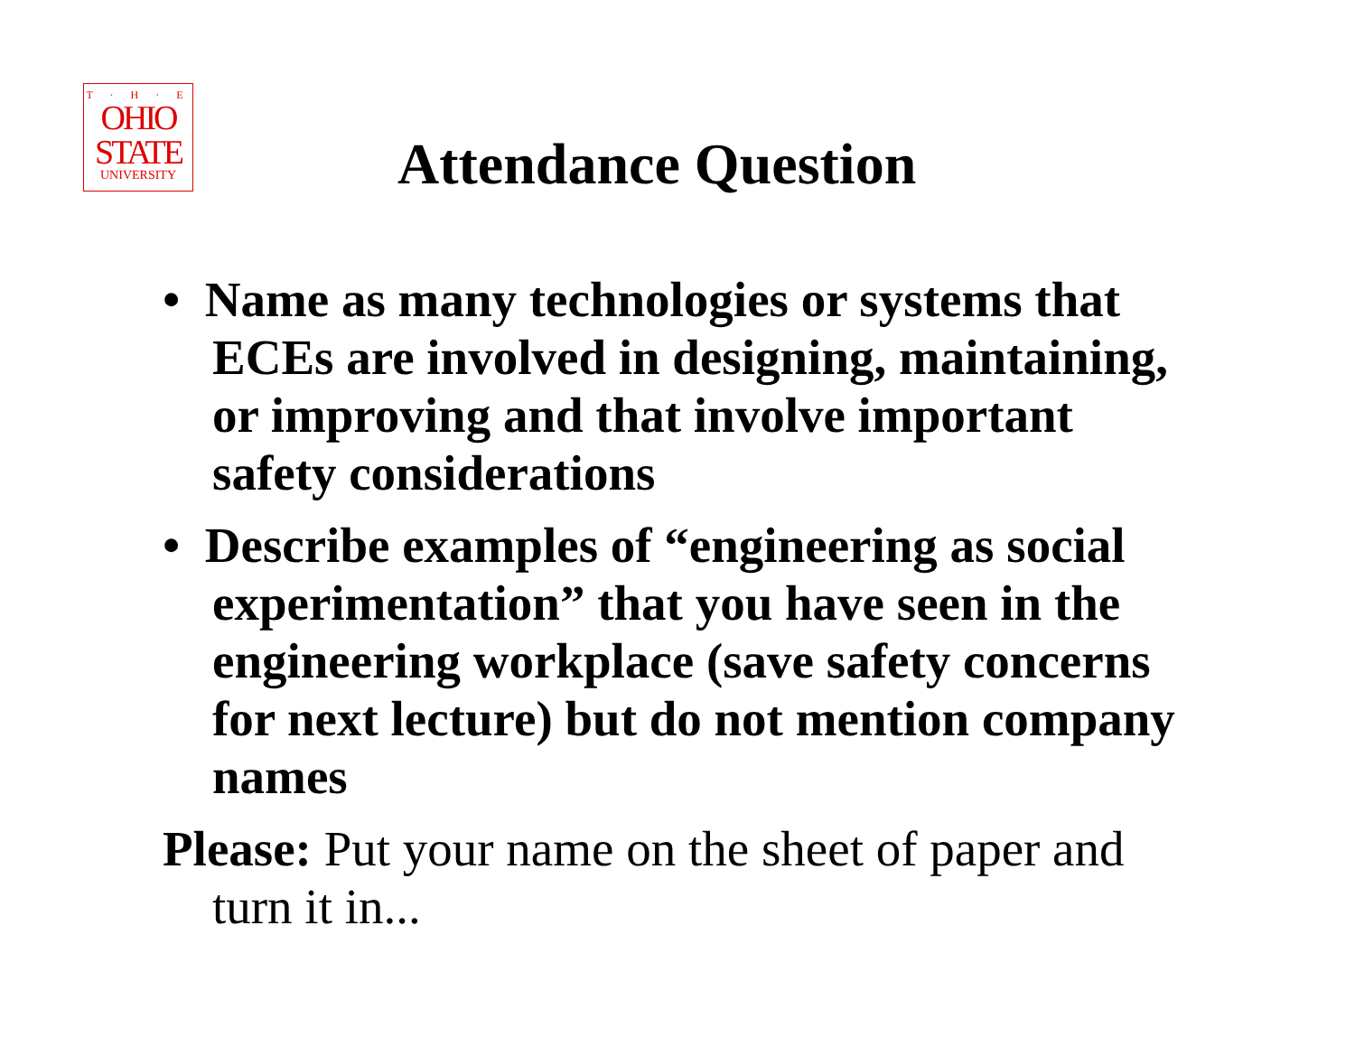T · H · E
OHIO
STATE
UNIVERSITY
Attendance Question
• Name as many technologies or systems that ECEs are involved in designing, maintaining, or improving and that involve important safety considerations
• Describe examples of “engineering as social experimentation” that you have seen in the engineering workplace (save safety concerns for next lecture) but do not mention company names
Please: Put your name on the sheet of paper and turn it in...